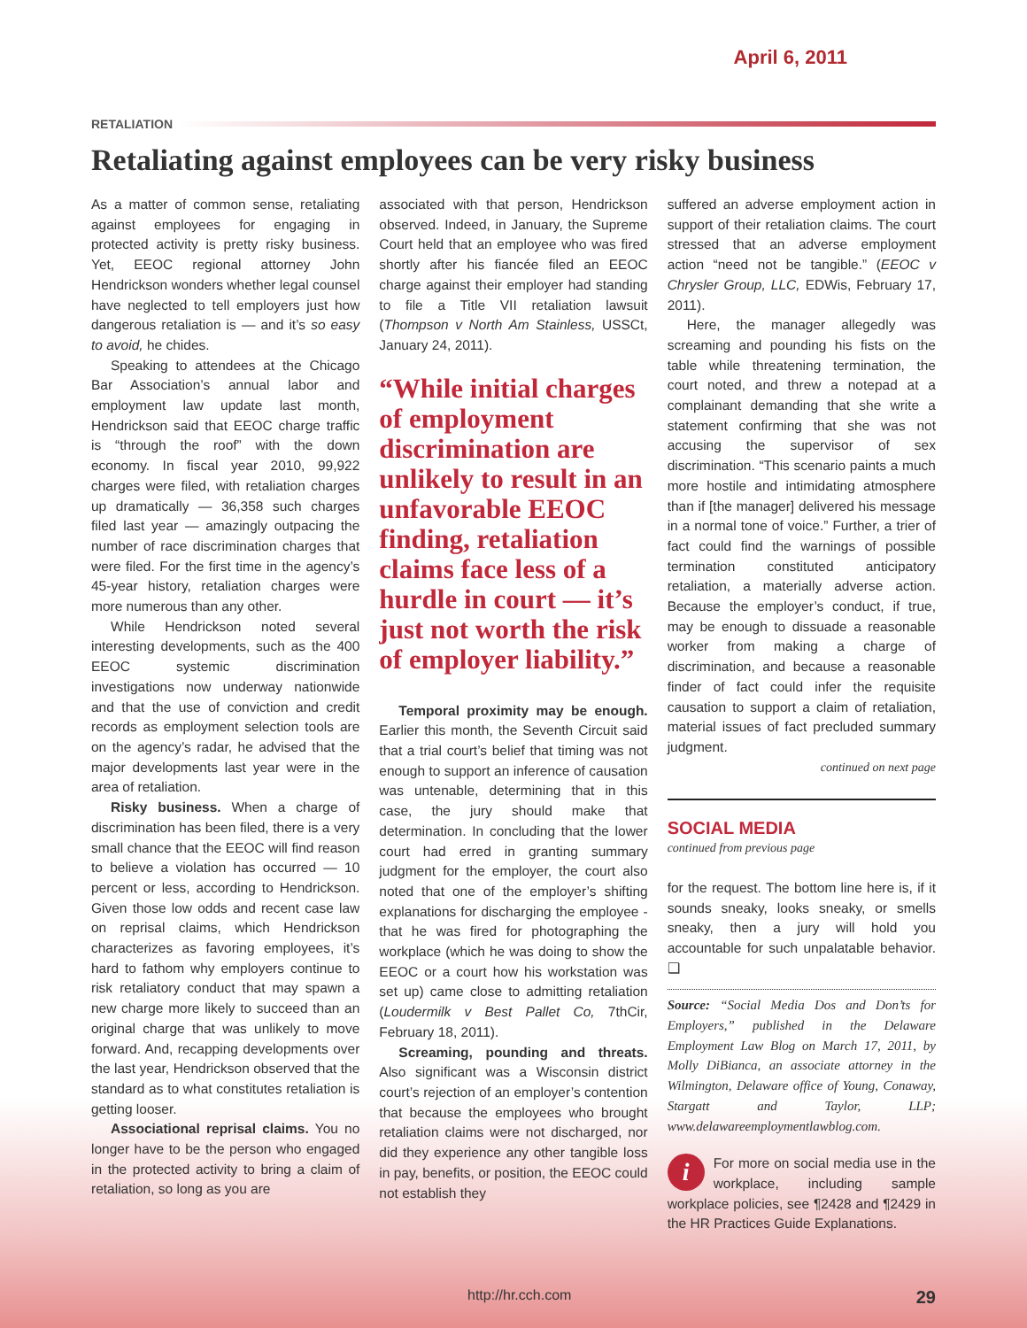April 6, 2011
RETALIATION
Retaliating against employees can be very risky business
As a matter of common sense, retaliating against employees for engaging in protected activity is pretty risky business. Yet, EEOC regional attorney John Hendrickson wonders whether legal counsel have neglected to tell employers just how dangerous retaliation is — and it’s so easy to avoid, he chides.
Speaking to attendees at the Chicago Bar Association’s annual labor and employment law update last month, Hendrickson said that EEOC charge traffic is “through the roof” with the down economy. In fiscal year 2010, 99,922 charges were filed, with retaliation charges up dramatically — 36,358 such charges filed last year — amazingly outpacing the number of race discrimination charges that were filed. For the first time in the agency’s 45-year history, retaliation charges were more numerous than any other.
While Hendrickson noted several interesting developments, such as the 400 EEOC systemic discrimination investigations now underway nationwide and that the use of conviction and credit records as employment selection tools are on the agency’s radar, he advised that the major developments last year were in the area of retaliation.
Risky business. When a charge of discrimination has been filed, there is a very small chance that the EEOC will find reason to believe a violation has occurred — 10 percent or less, according to Hendrickson. Given those low odds and recent case law on reprisal claims, which Hendrickson characterizes as favoring employees, it’s hard to fathom why employers continue to risk retaliatory conduct that may spawn a new charge more likely to succeed than an original charge that was unlikely to move forward. And, recapping developments over the last year, Hendrickson observed that the standard as to what constitutes retaliation is getting looser.
Associational reprisal claims. You no longer have to be the person who engaged in the protected activity to bring a claim of retaliation, so long as you are
associated with that person, Hendrickson observed. Indeed, in January, the Supreme Court held that an employee who was fired shortly after his fiancée filed an EEOC charge against their employer had standing to file a Title VII retaliation lawsuit (Thompson v North Am Stainless, USSCt, January 24, 2011).
“While initial charges of employment discrimination are unlikely to result in an unfavorable EEOC finding, retaliation claims face less of a hurdle in court — it’s just not worth the risk of employer liability.”
Temporal proximity may be enough. Earlier this month, the Seventh Circuit said that a trial court’s belief that timing was not enough to support an inference of causation was untenable, determining that in this case, the jury should make that determination. In concluding that the lower court had erred in granting summary judgment for the employer, the court also noted that one of the employer’s shifting explanations for discharging the employee - that he was fired for photographing the workplace (which he was doing to show the EEOC or a court how his workstation was set up) came close to admitting retaliation (Loudermilk v Best Pallet Co, 7thCir, February 18, 2011).
Screaming, pounding and threats. Also significant was a Wisconsin district court’s rejection of an employer’s contention that because the employees who brought retaliation claims were not discharged, nor did they experience any other tangible loss in pay, benefits, or position, the EEOC could not establish they
suffered an adverse employment action in support of their retaliation claims. The court stressed that an adverse employment action “need not be tangible.” (EEOC v Chrysler Group, LLC, EDWis, February 17, 2011).
Here, the manager allegedly was screaming and pounding his fists on the table while threatening termination, the court noted, and threw a notepad at a complainant demanding that she write a statement confirming that she was not accusing the supervisor of sex discrimination. “This scenario paints a much more hostile and intimidating atmosphere than if [the manager] delivered his message in a normal tone of voice.” Further, a trier of fact could find the warnings of possible termination constituted anticipatory retaliation, a materially adverse action. Because the employer’s conduct, if true, may be enough to dissuade a reasonable worker from making a charge of discrimination, and because a reasonable finder of fact could infer the requisite causation to support a claim of retaliation, material issues of fact precluded summary judgment.
continued on next page
SOCIAL MEDIA
continued from previous page
for the request. The bottom line here is, if it sounds sneaky, looks sneaky, or smells sneaky, then a jury will hold you accountable for such unpalatable behavior. ❑
Source: “Social Media Dos and Don’ts for Employers,” published in the Delaware Employment Law Blog on March 17, 2011, by Molly DiBianca, an associate attorney in the Wilmington, Delaware office of Young, Conaway, Stargatt and Taylor, LLP; www.delawareemploymentlawblog.com.
i For more on social media use in the workplace, including sample workplace policies, see ¶2428 and ¶2429 in the HR Practices Guide Explanations.
http://hr.cch.com 29